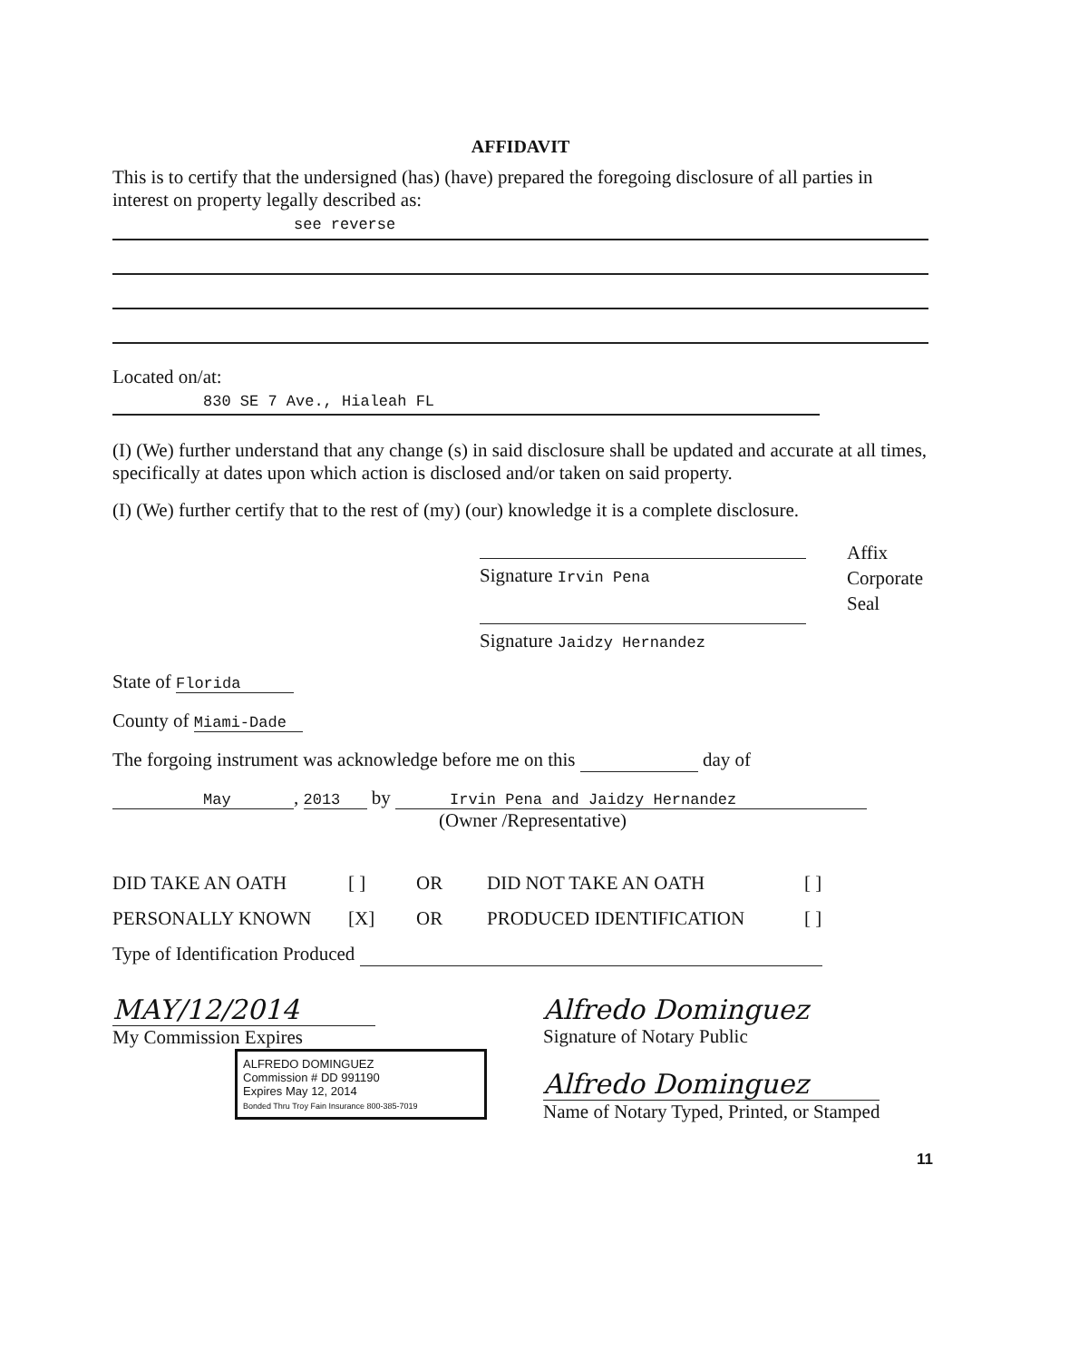AFFIDAVIT
This is to certify that the undersigned (has) (have) prepared the foregoing disclosure of all parties in interest on property legally described as:
see reverse
Located on/at:
830 SE 7 Ave., Hialeah FL
(I) (We) further understand that any change (s) in said disclosure shall be updated and accurate at all times, specifically at dates upon which action is disclosed and/or taken on said property.
(I) (We) further certify that to the rest of (my) (our) knowledge it is a complete disclosure.
Signature Irvin Pena
Signature Jaidzy Hernandez
Affix
Corporate
Seal
State of Florida
County of Miami-Dade
The forgoing instrument was acknowledge before me on this day of
May, 2013 by Irvin Pena and Jaidzy Hernandez
(Owner /Representative)
DID TAKE AN OATH [ ] OR DID NOT TAKE AN OATH [ ]
PERSONALLY KNOWN [X] OR PRODUCED IDENTIFICATION [ ]
Type of Identification Produced
MAY/12/2014
My Commission Expires
ALFREDO DOMINGUEZ
Commission # DD 991190
Expires May 12, 2014
Bonded Thru Troy Fain Insurance 800-385-7019
Alfredo Dominguez
Signature of Notary Public
Alfredo Dominguez
Name of Notary Typed, Printed, or Stamped
11